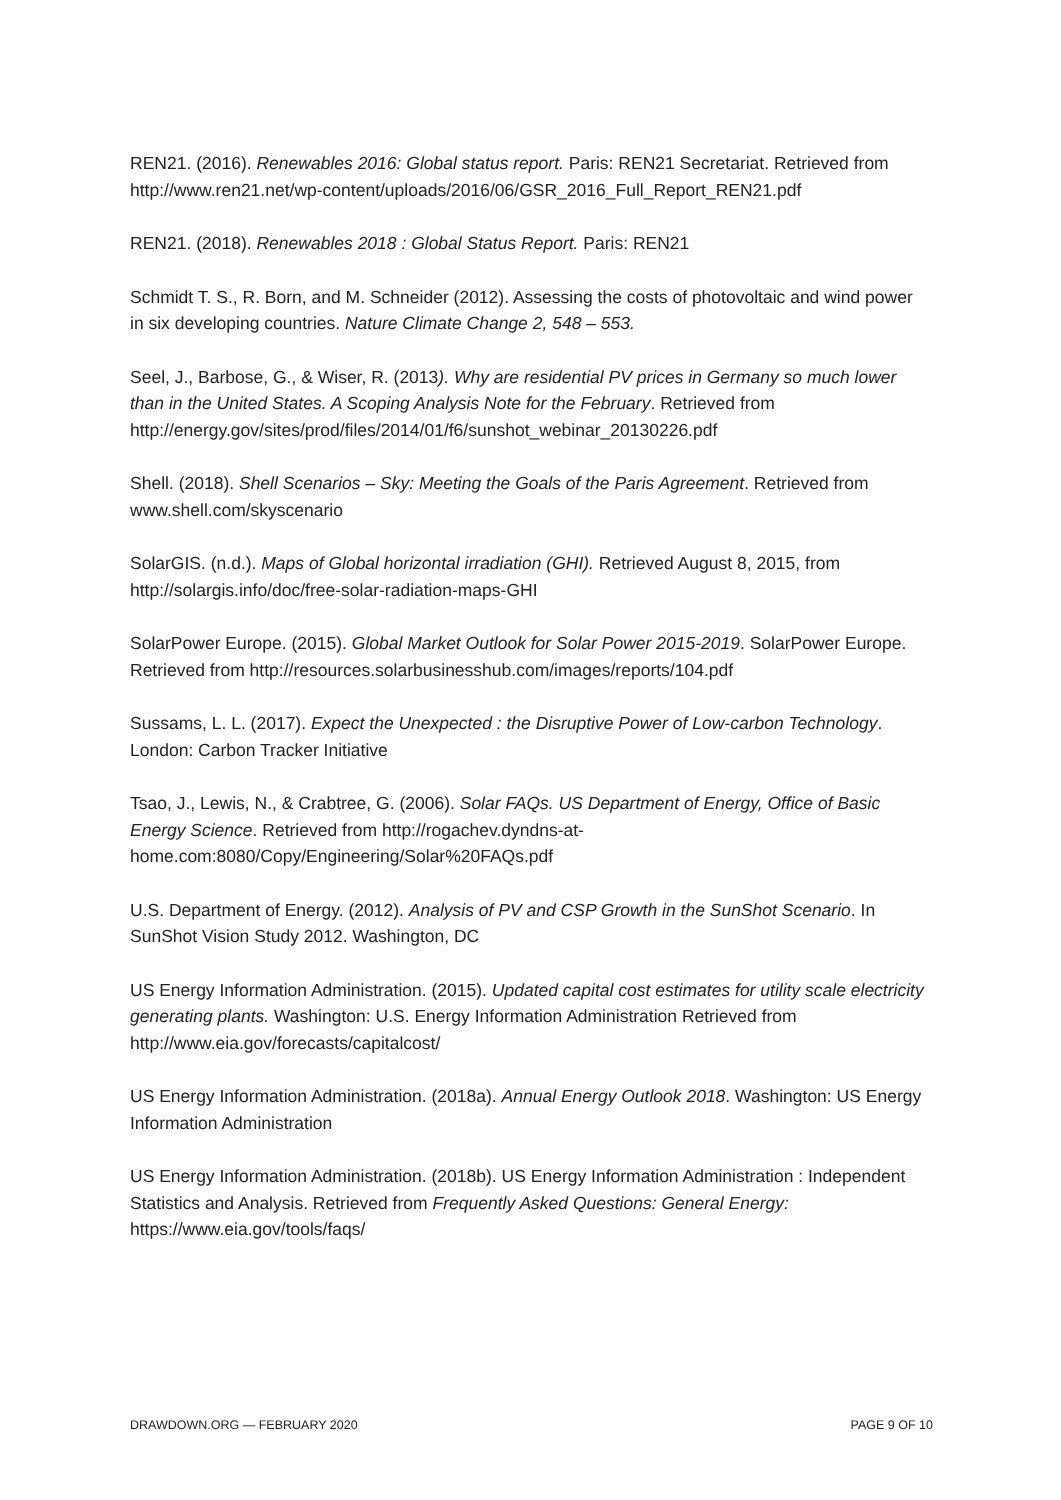REN21. (2016). Renewables 2016: Global status report. Paris: REN21 Secretariat. Retrieved from http://www.ren21.net/wp-content/uploads/2016/06/GSR_2016_Full_Report_REN21.pdf
REN21. (2018). Renewables 2018 : Global Status Report. Paris: REN21
Schmidt T. S., R. Born, and M. Schneider (2012). Assessing the costs of photovoltaic and wind power in six developing countries. Nature Climate Change 2, 548 – 553.
Seel, J., Barbose, G., & Wiser, R. (2013). Why are residential PV prices in Germany so much lower than in the United States. A Scoping Analysis Note for the February. Retrieved from http://energy.gov/sites/prod/files/2014/01/f6/sunshot_webinar_20130226.pdf
Shell. (2018). Shell Scenarios – Sky: Meeting the Goals of the Paris Agreement. Retrieved from www.shell.com/skyscenario
SolarGIS. (n.d.). Maps of Global horizontal irradiation (GHI). Retrieved August 8, 2015, from http://solargis.info/doc/free-solar-radiation-maps-GHI
SolarPower Europe. (2015). Global Market Outlook for Solar Power 2015-2019. SolarPower Europe. Retrieved from http://resources.solarbusinesshub.com/images/reports/104.pdf
Sussams, L. L. (2017). Expect the Unexpected : the Disruptive Power of Low-carbon Technology. London: Carbon Tracker Initiative
Tsao, J., Lewis, N., & Crabtree, G. (2006). Solar FAQs. US Department of Energy, Office of Basic Energy Science. Retrieved from http://rogachev.dyndns-at-
home.com:8080/Copy/Engineering/Solar%20FAQs.pdf
U.S. Department of Energy. (2012). Analysis of PV and CSP Growth in the SunShot Scenario. In SunShot Vision Study 2012. Washington, DC
US Energy Information Administration. (2015). Updated capital cost estimates for utility scale electricity generating plants. Washington: U.S. Energy Information Administration Retrieved from http://www.eia.gov/forecasts/capitalcost/
US Energy Information Administration. (2018a). Annual Energy Outlook 2018. Washington: US Energy Information Administration
US Energy Information Administration. (2018b). US Energy Information Administration : Independent Statistics and Analysis. Retrieved from Frequently Asked Questions: General Energy: https://www.eia.gov/tools/faqs/
DRAWDOWN.ORG — FEBRUARY 2020 PAGE 9 OF 10